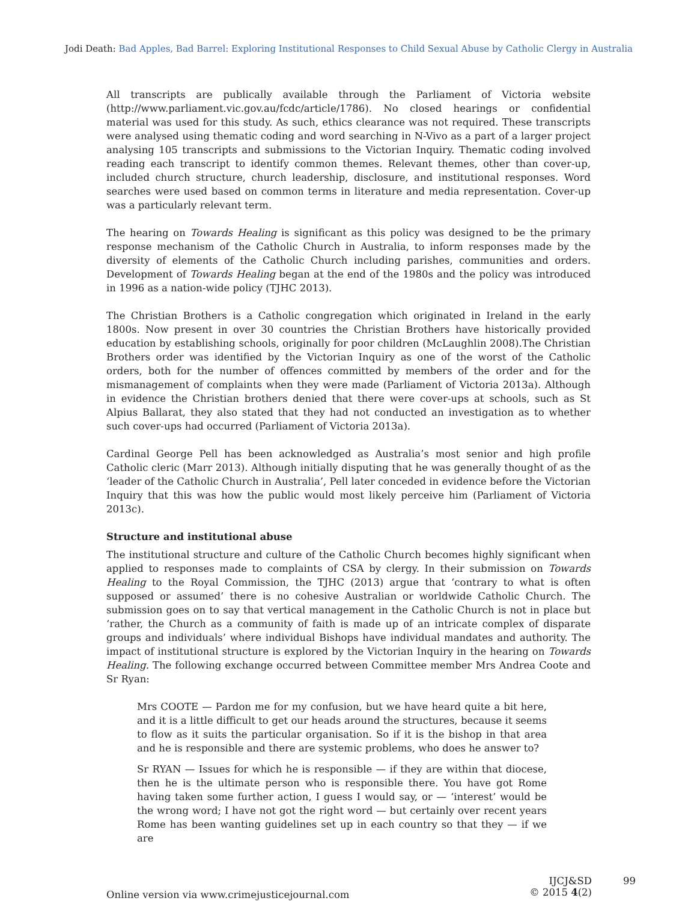Jodi Death: Bad Apples, Bad Barrel: Exploring Institutional Responses to Child Sexual Abuse by Catholic Clergy in Australia
All transcripts are publically available through the Parliament of Victoria website (http://www.parliament.vic.gov.au/fcdc/article/1786). No closed hearings or confidential material was used for this study. As such, ethics clearance was not required. These transcripts were analysed using thematic coding and word searching in N-Vivo as a part of a larger project analysing 105 transcripts and submissions to the Victorian Inquiry. Thematic coding involved reading each transcript to identify common themes. Relevant themes, other than cover-up, included church structure, church leadership, disclosure, and institutional responses. Word searches were used based on common terms in literature and media representation. Cover-up was a particularly relevant term.
The hearing on Towards Healing is significant as this policy was designed to be the primary response mechanism of the Catholic Church in Australia, to inform responses made by the diversity of elements of the Catholic Church including parishes, communities and orders. Development of Towards Healing began at the end of the 1980s and the policy was introduced in 1996 as a nation-wide policy (TJHC 2013).
The Christian Brothers is a Catholic congregation which originated in Ireland in the early 1800s. Now present in over 30 countries the Christian Brothers have historically provided education by establishing schools, originally for poor children (McLaughlin 2008).The Christian Brothers order was identified by the Victorian Inquiry as one of the worst of the Catholic orders, both for the number of offences committed by members of the order and for the mismanagement of complaints when they were made (Parliament of Victoria 2013a). Although in evidence the Christian brothers denied that there were cover-ups at schools, such as St Alpius Ballarat, they also stated that they had not conducted an investigation as to whether such cover-ups had occurred (Parliament of Victoria 2013a).
Cardinal George Pell has been acknowledged as Australia’s most senior and high profile Catholic cleric (Marr 2013). Although initially disputing that he was generally thought of as the ‘leader of the Catholic Church in Australia’, Pell later conceded in evidence before the Victorian Inquiry that this was how the public would most likely perceive him (Parliament of Victoria 2013c).
Structure and institutional abuse
The institutional structure and culture of the Catholic Church becomes highly significant when applied to responses made to complaints of CSA by clergy. In their submission on Towards Healing to the Royal Commission, the TJHC (2013) argue that ‘contrary to what is often supposed or assumed’ there is no cohesive Australian or worldwide Catholic Church. The submission goes on to say that vertical management in the Catholic Church is not in place but ‘rather, the Church as a community of faith is made up of an intricate complex of disparate groups and individuals’ where individual Bishops have individual mandates and authority. The impact of institutional structure is explored by the Victorian Inquiry in the hearing on Towards Healing. The following exchange occurred between Committee member Mrs Andrea Coote and Sr Ryan:
Mrs COOTE — Pardon me for my confusion, but we have heard quite a bit here, and it is a little difficult to get our heads around the structures, because it seems to flow as it suits the particular organisation. So if it is the bishop in that area and he is responsible and there are systemic problems, who does he answer to?
Sr RYAN — Issues for which he is responsible — if they are within that diocese, then he is the ultimate person who is responsible there. You have got Rome having taken some further action, I guess I would say, or — ‘interest’ would be the wrong word; I have not got the right word — but certainly over recent years Rome has been wanting guidelines set up in each country so that they — if we are
Online version via www.crimejusticejournal.com
IJCJ&SD
© 2015 4(2)
99